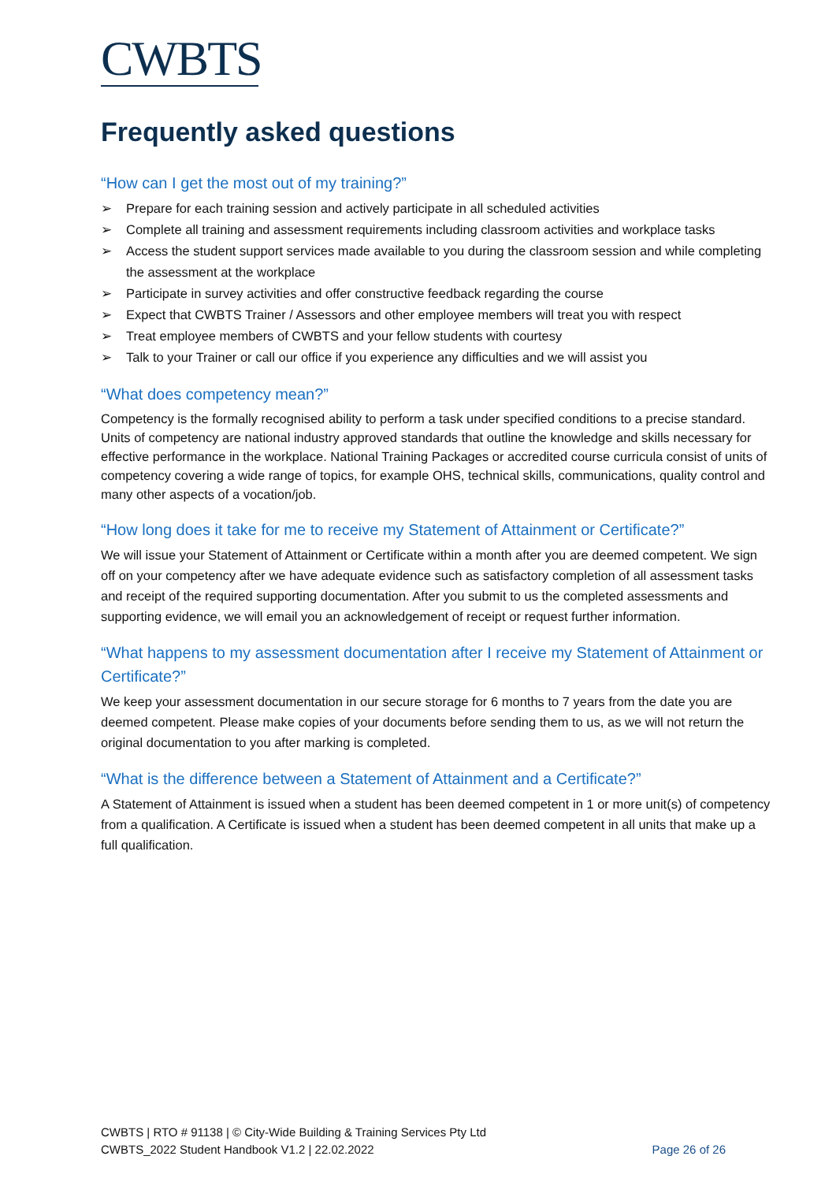CWBTS
Frequently asked questions
“How can I get the most out of my training?”
➢ Prepare for each training session and actively participate in all scheduled activities
➢ Complete all training and assessment requirements including classroom activities and workplace tasks
➢ Access the student support services made available to you during the classroom session and while completing the assessment at the workplace
➢ Participate in survey activities and offer constructive feedback regarding the course
➢ Expect that CWBTS Trainer / Assessors and other employee members will treat you with respect
➢ Treat employee members of CWBTS and your fellow students with courtesy
➢ Talk to your Trainer or call our office if you experience any difficulties and we will assist you
“What does competency mean?”
Competency is the formally recognised ability to perform a task under specified conditions to a precise standard. Units of competency are national industry approved standards that outline the knowledge and skills necessary for effective performance in the workplace. National Training Packages or accredited course curricula consist of units of competency covering a wide range of topics, for example OHS, technical skills, communications, quality control and many other aspects of a vocation/job.
“How long does it take for me to receive my Statement of Attainment or Certificate?”
We will issue your Statement of Attainment or Certificate within a month after you are deemed competent. We sign off on your competency after we have adequate evidence such as satisfactory completion of all assessment tasks and receipt of the required supporting documentation. After you submit to us the completed assessments and supporting evidence, we will email you an acknowledgement of receipt or request further information.
“What happens to my assessment documentation after I receive my Statement of Attainment or Certificate?”
We keep your assessment documentation in our secure storage for 6 months to 7 years from the date you are deemed competent. Please make copies of your documents before sending them to us, as we will not return the original documentation to you after marking is completed.
“What is the difference between a Statement of Attainment and a Certificate?”
A Statement of Attainment is issued when a student has been deemed competent in 1 or more unit(s) of competency from a qualification. A Certificate is issued when a student has been deemed competent in all units that make up a full qualification.
CWBTS | RTO # 91138 | © City-Wide Building & Training Services Pty Ltd
CWBTS_2022 Student Handbook V1.2 | 22.02.2022
Page 26 of 26